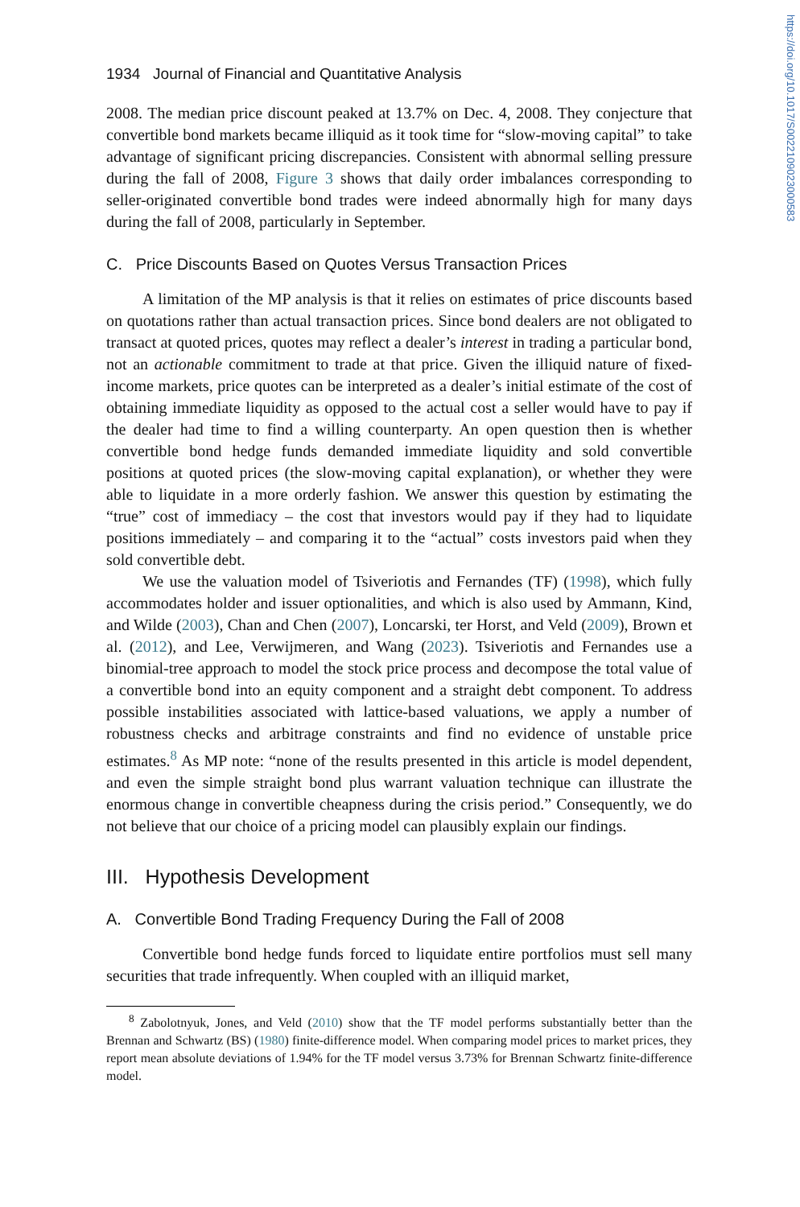https://doi.org/10.1017/S0022109023000583
1934 Journal of Financial and Quantitative Analysis
2008. The median price discount peaked at 13.7% on Dec. 4, 2008. They conjecture that convertible bond markets became illiquid as it took time for “slow-moving capital” to take advantage of significant pricing discrepancies. Consistent with abnormal selling pressure during the fall of 2008, Figure 3 shows that daily order imbalances corresponding to seller-originated convertible bond trades were indeed abnormally high for many days during the fall of 2008, particularly in September.
C. Price Discounts Based on Quotes Versus Transaction Prices
A limitation of the MP analysis is that it relies on estimates of price discounts based on quotations rather than actual transaction prices. Since bond dealers are not obligated to transact at quoted prices, quotes may reflect a dealer’s interest in trading a particular bond, not an actionable commitment to trade at that price. Given the illiquid nature of fixed-income markets, price quotes can be interpreted as a dealer’s initial estimate of the cost of obtaining immediate liquidity as opposed to the actual cost a seller would have to pay if the dealer had time to find a willing counterparty. An open question then is whether convertible bond hedge funds demanded immediate liquidity and sold convertible positions at quoted prices (the slow-moving capital explanation), or whether they were able to liquidate in a more orderly fashion. We answer this question by estimating the “true” cost of immediacy – the cost that investors would pay if they had to liquidate positions immediately – and comparing it to the “actual” costs investors paid when they sold convertible debt.
We use the valuation model of Tsiveriotis and Fernandes (TF) (1998), which fully accommodates holder and issuer optionalities, and which is also used by Ammann, Kind, and Wilde (2003), Chan and Chen (2007), Loncarski, ter Horst, and Veld (2009), Brown et al. (2012), and Lee, Verwijmeren, and Wang (2023). Tsiveriotis and Fernandes use a binomial-tree approach to model the stock price process and decompose the total value of a convertible bond into an equity component and a straight debt component. To address possible instabilities associated with lattice-based valuations, we apply a number of robustness checks and arbitrage constraints and find no evidence of unstable price estimates.<sup>8</sup> As MP note: “none of the results presented in this article is model dependent, and even the simple straight bond plus warrant valuation technique can illustrate the enormous change in convertible cheapness during the crisis period.” Consequently, we do not believe that our choice of a pricing model can plausibly explain our findings.
III. Hypothesis Development
A. Convertible Bond Trading Frequency During the Fall of 2008
Convertible bond hedge funds forced to liquidate entire portfolios must sell many securities that trade infrequently. When coupled with an illiquid market,
<sup>8</sup> Zabolotnyuk, Jones, and Veld (2010) show that the TF model performs substantially better than the Brennan and Schwartz (BS) (1980) finite-difference model. When comparing model prices to market prices, they report mean absolute deviations of 1.94% for the TF model versus 3.73% for Brennan Schwartz finite-difference model.